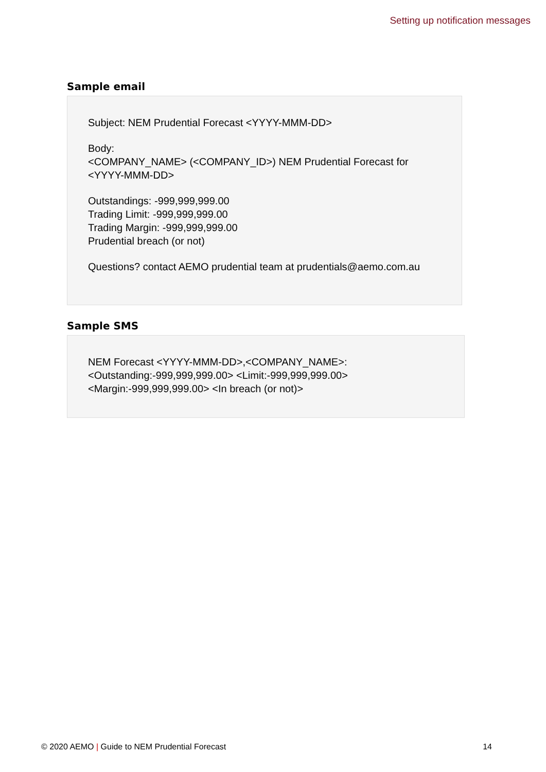Setting up notification messages
Sample email
Subject: NEM Prudential Forecast <YYYY-MMM-DD>
Body:
<COMPANY_NAME> (<COMPANY_ID>) NEM Prudential Forecast for <YYYY-MMM-DD>
Outstandings: -999,999,999.00
Trading Limit: -999,999,999.00
Trading Margin: -999,999,999.00
Prudential breach (or not)
Questions? contact AEMO prudential team at prudentials@aemo.com.au
Sample SMS
NEM Forecast <YYYY-MMM-DD>,<COMPANY_NAME>: <Outstanding:-999,999,999.00> <Limit:-999,999,999.00> <Margin:-999,999,999.00> <In breach (or not)>
© 2020 AEMO | Guide to NEM Prudential Forecast 14